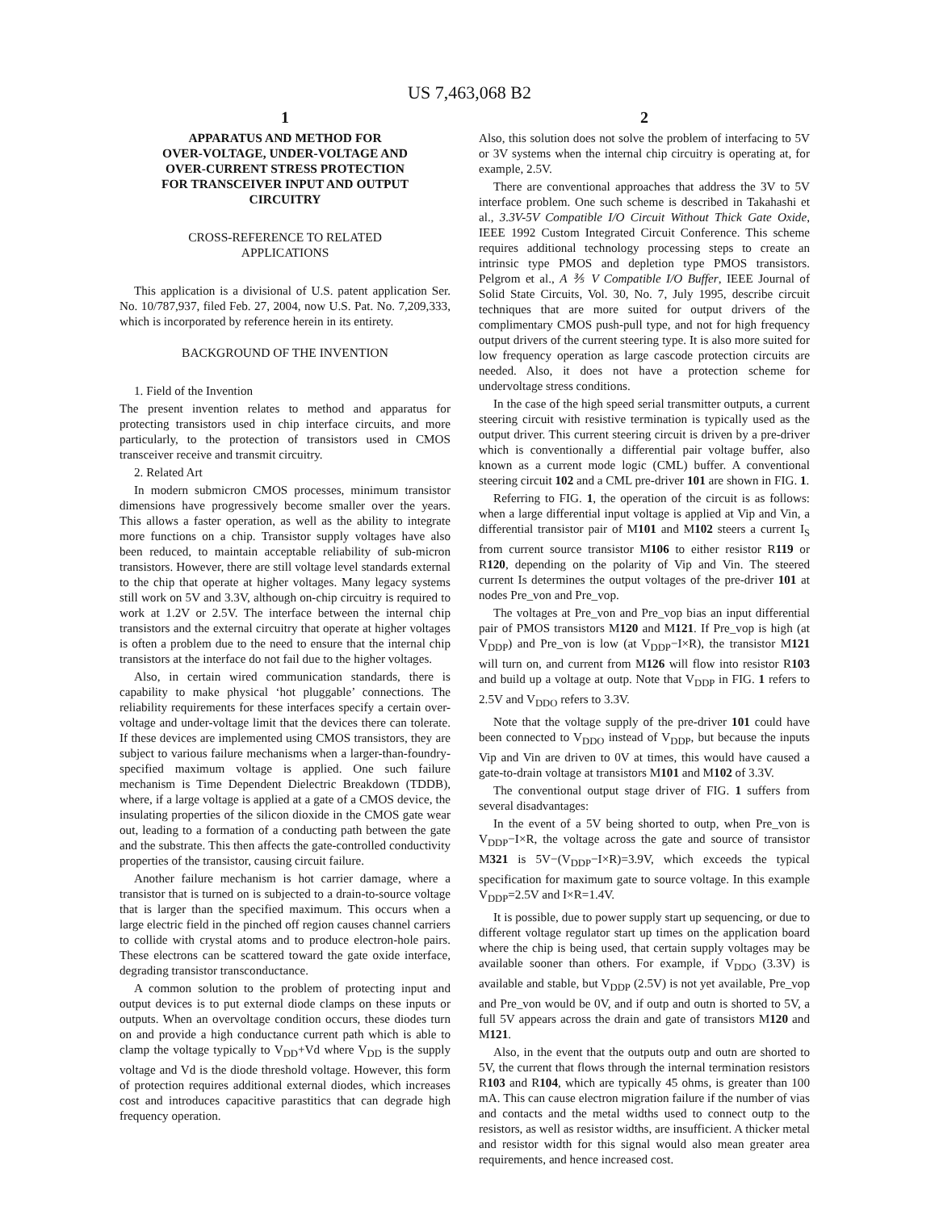US 7,463,068 B2
1
APPARATUS AND METHOD FOR
OVER-VOLTAGE, UNDER-VOLTAGE AND
OVER-CURRENT STRESS PROTECTION
FOR TRANSCEIVER INPUT AND OUTPUT
CIRCUITRY
CROSS-REFERENCE TO RELATED
APPLICATIONS
This application is a divisional of U.S. patent application Ser. No. 10/787,937, filed Feb. 27, 2004, now U.S. Pat. No. 7,209,333, which is incorporated by reference herein in its entirety.
BACKGROUND OF THE INVENTION
1. Field of the Invention
The present invention relates to method and apparatus for protecting transistors used in chip interface circuits, and more particularly, to the protection of transistors used in CMOS transceiver receive and transmit circuitry.
2. Related Art
In modern submicron CMOS processes, minimum transistor dimensions have progressively become smaller over the years. This allows a faster operation, as well as the ability to integrate more functions on a chip. Transistor supply voltages have also been reduced, to maintain acceptable reliability of sub-micron transistors. However, there are still voltage level standards external to the chip that operate at higher voltages. Many legacy systems still work on 5V and 3.3V, although on-chip circuitry is required to work at 1.2V or 2.5V. The interface between the internal chip transistors and the external circuitry that operate at higher voltages is often a problem due to the need to ensure that the internal chip transistors at the interface do not fail due to the higher voltages.
Also, in certain wired communication standards, there is capability to make physical ‘hot pluggable’ connections. The reliability requirements for these interfaces specify a certain over-voltage and under-voltage limit that the devices there can tolerate. If these devices are implemented using CMOS transistors, they are subject to various failure mechanisms when a larger-than-foundry-specified maximum voltage is applied. One such failure mechanism is Time Dependent Dielectric Breakdown (TDDB), where, if a large voltage is applied at a gate of a CMOS device, the insulating properties of the silicon dioxide in the CMOS gate wear out, leading to a formation of a conducting path between the gate and the substrate. This then affects the gate-controlled conductivity properties of the transistor, causing circuit failure.
Another failure mechanism is hot carrier damage, where a transistor that is turned on is subjected to a drain-to-source voltage that is larger than the specified maximum. This occurs when a large electric field in the pinched off region causes channel carriers to collide with crystal atoms and to produce electron-hole pairs. These electrons can be scattered toward the gate oxide interface, degrading transistor transconductance.
A common solution to the problem of protecting input and output devices is to put external diode clamps on these inputs or outputs. When an overvoltage condition occurs, these diodes turn on and provide a high conductance current path which is able to clamp the voltage typically to V<sub>DD</sub>+Vd where V<sub>DD</sub> is the supply voltage and Vd is the diode threshold voltage. However, this form of protection requires additional external diodes, which increases cost and introduces capacitive parastitics that can degrade high frequency operation.
2
Also, this solution does not solve the problem of interfacing to 5V or 3V systems when the internal chip circuitry is operating at, for example, 2.5V.
There are conventional approaches that address the 3V to 5V interface problem. One such scheme is described in Takahashi et al., 3.3V-5V Compatible I/O Circuit Without Thick Gate Oxide, IEEE 1992 Custom Integrated Circuit Conference. This scheme requires additional technology processing steps to create an intrinsic type PMOS and depletion type PMOS transistors. Pelgrom et al., A ⅗ V Compatible I/O Buffer, IEEE Journal of Solid State Circuits, Vol. 30, No. 7, July 1995, describe circuit techniques that are more suited for output drivers of the complimentary CMOS push-pull type, and not for high frequency output drivers of the current steering type. It is also more suited for low frequency operation as large cascode protection circuits are needed. Also, it does not have a protection scheme for undervoltage stress conditions.
In the case of the high speed serial transmitter outputs, a current steering circuit with resistive termination is typically used as the output driver. This current steering circuit is driven by a pre-driver which is conventionally a differential pair voltage buffer, also known as a current mode logic (CML) buffer. A conventional steering circuit 102 and a CML pre-driver 101 are shown in FIG. 1.
Referring to FIG. 1, the operation of the circuit is as follows: when a large differential input voltage is applied at Vip and Vin, a differential transistor pair of M101 and M102 steers a current I<sub>S</sub> from current source transistor M106 to either resistor R119 or R120, depending on the polarity of Vip and Vin. The steered current Is determines the output voltages of the pre-driver 101 at nodes Pre_von and Pre_vop.
The voltages at Pre_von and Pre_vop bias an input differential pair of PMOS transistors M120 and M121. If Pre_vop is high (at V<sub>DDP</sub>) and Pre_von is low (at V<sub>DDP</sub>−I×R), the transistor M121 will turn on, and current from M126 will flow into resistor R103 and build up a voltage at outp. Note that V<sub>DDP</sub> in FIG. 1 refers to 2.5V and V<sub>DDO</sub> refers to 3.3V.
Note that the voltage supply of the pre-driver 101 could have been connected to V<sub>DDO</sub> instead of V<sub>DDP</sub>, but because the inputs Vip and Vin are driven to 0V at times, this would have caused a gate-to-drain voltage at transistors M101 and M102 of 3.3V.
The conventional output stage driver of FIG. 1 suffers from several disadvantages:
In the event of a 5V being shorted to outp, when Pre_von is V<sub>DDP</sub>−I×R, the voltage across the gate and source of transistor M321 is 5V−(V<sub>DDP</sub>−I×R)=3.9V, which exceeds the typical specification for maximum gate to source voltage. In this example V<sub>DDP</sub>=2.5V and I×R=1.4V.
It is possible, due to power supply start up sequencing, or due to different voltage regulator start up times on the application board where the chip is being used, that certain supply voltages may be available sooner than others. For example, if V<sub>DDO</sub> (3.3V) is available and stable, but V<sub>DDP</sub> (2.5V) is not yet available, Pre_vop and Pre_von would be 0V, and if outp and outn is shorted to 5V, a full 5V appears across the drain and gate of transistors M120 and M121.
Also, in the event that the outputs outp and outn are shorted to 5V, the current that flows through the internal termination resistors R103 and R104, which are typically 45 ohms, is greater than 100 mA. This can cause electron migration failure if the number of vias and contacts and the metal widths used to connect outp to the resistors, as well as resistor widths, are insufficient. A thicker metal and resistor width for this signal would also mean greater area requirements, and hence increased cost.